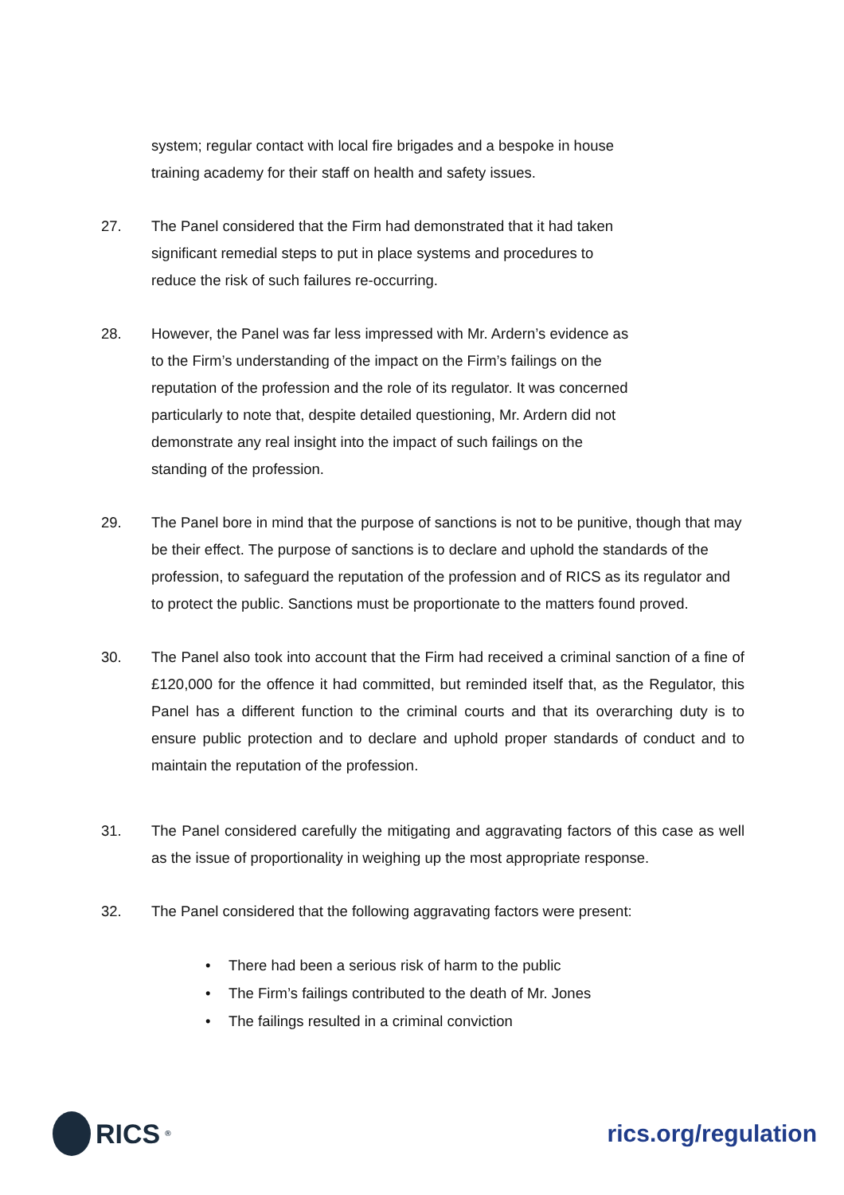system; regular contact with local fire brigades and a bespoke in house
training academy for their staff on health and safety issues.
27. The Panel considered that the Firm had demonstrated that it had taken
significant remedial steps to put in place systems and procedures to
reduce the risk of such failures re-occurring.
28. However, the Panel was far less impressed with Mr. Ardern’s evidence as
to the Firm’s understanding of the impact on the Firm’s failings on the
reputation of the profession and the role of its regulator. It was concerned
particularly to note that, despite detailed questioning, Mr. Ardern did not
demonstrate any real insight into the impact of such failings on the
standing of the profession.
29. The Panel bore in mind that the purpose of sanctions is not to be punitive, though that may be their effect. The purpose of sanctions is to declare and uphold the standards of the profession, to safeguard the reputation of the profession and of RICS as its regulator and to protect the public. Sanctions must be proportionate to the matters found proved.
30. The Panel also took into account that the Firm had received a criminal sanction of a fine of £120,000 for the offence it had committed, but reminded itself that, as the Regulator, this Panel has a different function to the criminal courts and that its overarching duty is to ensure public protection and to declare and uphold proper standards of conduct and to maintain the reputation of the profession.
31. The Panel considered carefully the mitigating and aggravating factors of this case as well as the issue of proportionality in weighing up the most appropriate response.
32. The Panel considered that the following aggravating factors were present:
• There had been a serious risk of harm to the public
• The Firm’s failings contributed to the death of Mr. Jones
• The failings resulted in a criminal conviction
RICS<sup>®</sup>
rics.org/regulation